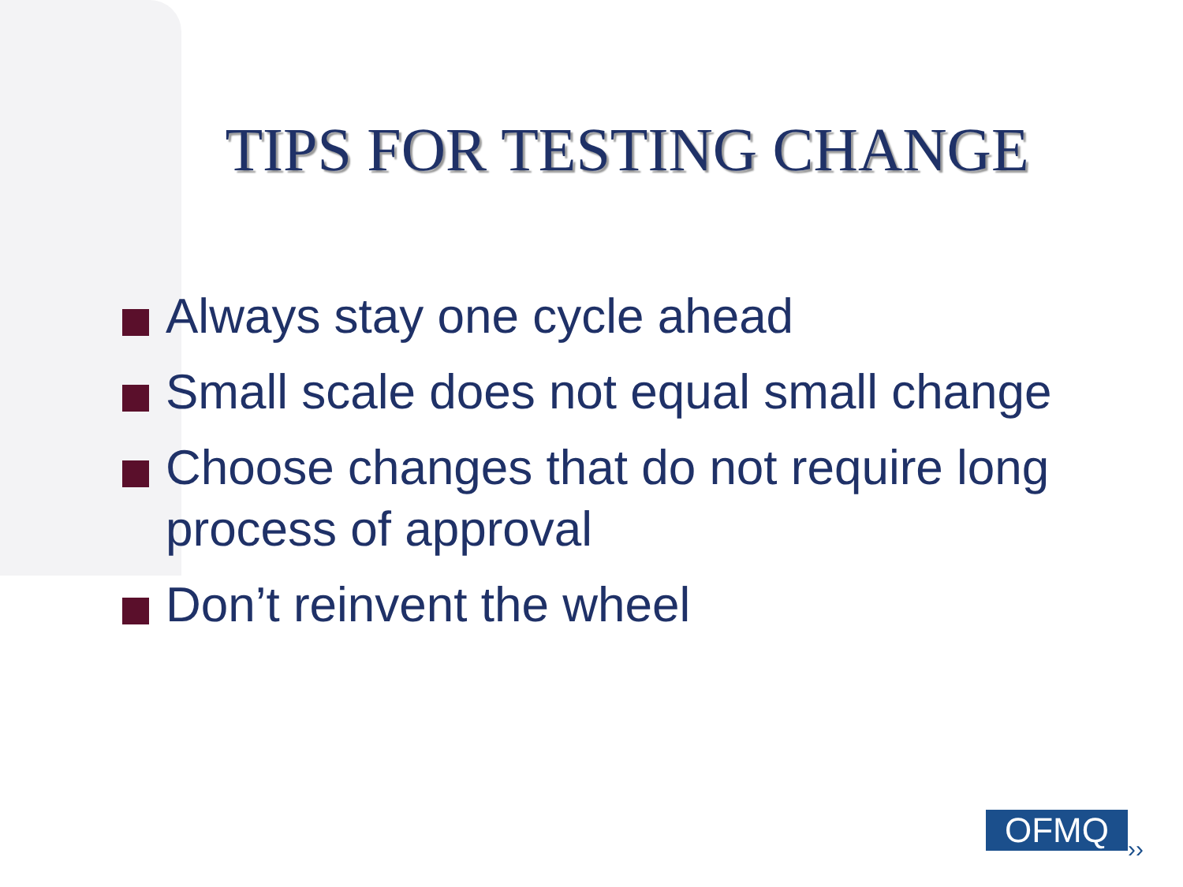TIPS FOR TESTING CHANGE
Always stay one cycle ahead
Small scale does not equal small change
Choose changes that do not require long process of approval
Don’t reinvent the wheel
OFMQ ››